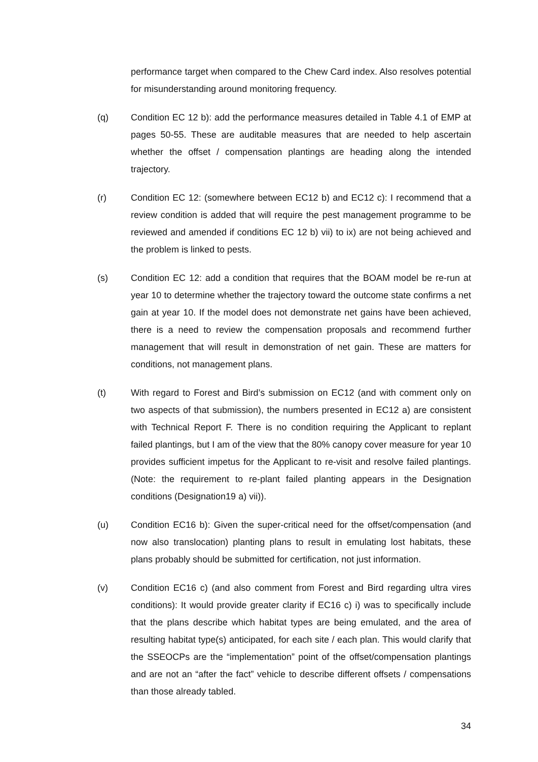performance target when compared to the Chew Card index. Also resolves potential for misunderstanding around monitoring frequency.
(q) Condition EC 12 b): add the performance measures detailed in Table 4.1 of EMP at pages 50-55. These are auditable measures that are needed to help ascertain whether the offset / compensation plantings are heading along the intended trajectory.
(r) Condition EC 12: (somewhere between EC12 b) and EC12 c): I recommend that a review condition is added that will require the pest management programme to be reviewed and amended if conditions EC 12 b) vii) to ix) are not being achieved and the problem is linked to pests.
(s) Condition EC 12: add a condition that requires that the BOAM model be re-run at year 10 to determine whether the trajectory toward the outcome state confirms a net gain at year 10. If the model does not demonstrate net gains have been achieved, there is a need to review the compensation proposals and recommend further management that will result in demonstration of net gain. These are matters for conditions, not management plans.
(t) With regard to Forest and Bird’s submission on EC12 (and with comment only on two aspects of that submission), the numbers presented in EC12 a) are consistent with Technical Report F. There is no condition requiring the Applicant to replant failed plantings, but I am of the view that the 80% canopy cover measure for year 10 provides sufficient impetus for the Applicant to re-visit and resolve failed plantings. (Note: the requirement to re-plant failed planting appears in the Designation conditions (Designation19 a) vii)).
(u) Condition EC16 b): Given the super-critical need for the offset/compensation (and now also translocation) planting plans to result in emulating lost habitats, these plans probably should be submitted for certification, not just information.
(v) Condition EC16 c) (and also comment from Forest and Bird regarding ultra vires conditions): It would provide greater clarity if EC16 c) i) was to specifically include that the plans describe which habitat types are being emulated, and the area of resulting habitat type(s) anticipated, for each site / each plan. This would clarify that the SSEOCPs are the “implementation” point of the offset/compensation plantings and are not an “after the fact” vehicle to describe different offsets / compensations than those already tabled.
34